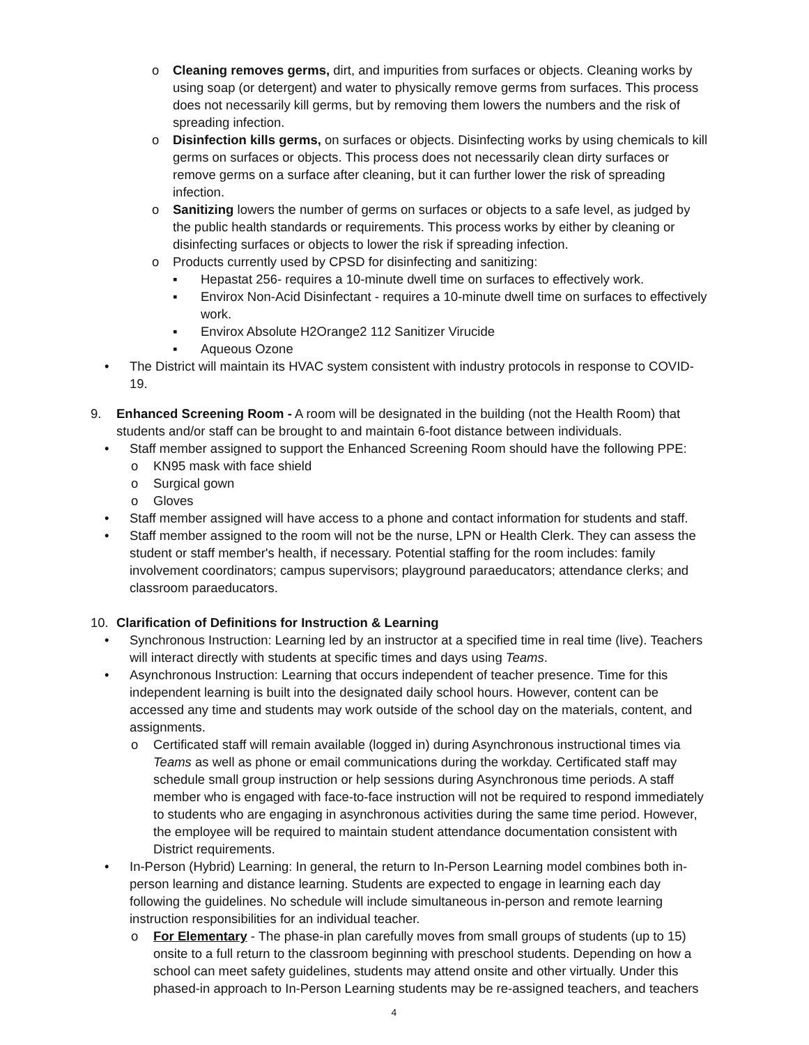o Cleaning removes germs, dirt, and impurities from surfaces or objects. Cleaning works by using soap (or detergent) and water to physically remove germs from surfaces. This process does not necessarily kill germs, but by removing them lowers the numbers and the risk of spreading infection.
o Disinfection kills germs, on surfaces or objects. Disinfecting works by using chemicals to kill germs on surfaces or objects. This process does not necessarily clean dirty surfaces or remove germs on a surface after cleaning, but it can further lower the risk of spreading infection.
o Sanitizing lowers the number of germs on surfaces or objects to a safe level, as judged by the public health standards or requirements. This process works by either by cleaning or disinfecting surfaces or objects to lower the risk if spreading infection.
o Products currently used by CPSD for disinfecting and sanitizing:
▪ Hepastat 256- requires a 10-minute dwell time on surfaces to effectively work.
▪ Envirox Non-Acid Disinfectant - requires a 10-minute dwell time on surfaces to effectively work.
▪ Envirox Absolute H2Orange2 112 Sanitizer Virucide
▪ Aqueous Ozone
• The District will maintain its HVAC system consistent with industry protocols in response to COVID-19.
9. Enhanced Screening Room - A room will be designated in the building (not the Health Room) that students and/or staff can be brought to and maintain 6-foot distance between individuals.
• Staff member assigned to support the Enhanced Screening Room should have the following PPE:
o KN95 mask with face shield
o Surgical gown
o Gloves
• Staff member assigned will have access to a phone and contact information for students and staff.
• Staff member assigned to the room will not be the nurse, LPN or Health Clerk. They can assess the student or staff member's health, if necessary. Potential staffing for the room includes: family involvement coordinators; campus supervisors; playground paraeducators; attendance clerks; and classroom paraeducators.
10. Clarification of Definitions for Instruction & Learning
• Synchronous Instruction: Learning led by an instructor at a specified time in real time (live). Teachers will interact directly with students at specific times and days using Teams.
• Asynchronous Instruction: Learning that occurs independent of teacher presence. Time for this independent learning is built into the designated daily school hours. However, content can be accessed any time and students may work outside of the school day on the materials, content, and assignments.
o Certificated staff will remain available (logged in) during Asynchronous instructional times via Teams as well as phone or email communications during the workday. Certificated staff may schedule small group instruction or help sessions during Asynchronous time periods. A staff member who is engaged with face-to-face instruction will not be required to respond immediately to students who are engaging in asynchronous activities during the same time period. However, the employee will be required to maintain student attendance documentation consistent with District requirements.
• In-Person (Hybrid) Learning: In general, the return to In-Person Learning model combines both in-person learning and distance learning. Students are expected to engage in learning each day following the guidelines. No schedule will include simultaneous in-person and remote learning instruction responsibilities for an individual teacher.
o For Elementary - The phase-in plan carefully moves from small groups of students (up to 15) onsite to a full return to the classroom beginning with preschool students. Depending on how a school can meet safety guidelines, students may attend onsite and other virtually. Under this phased-in approach to In-Person Learning students may be re-assigned teachers, and teachers
4